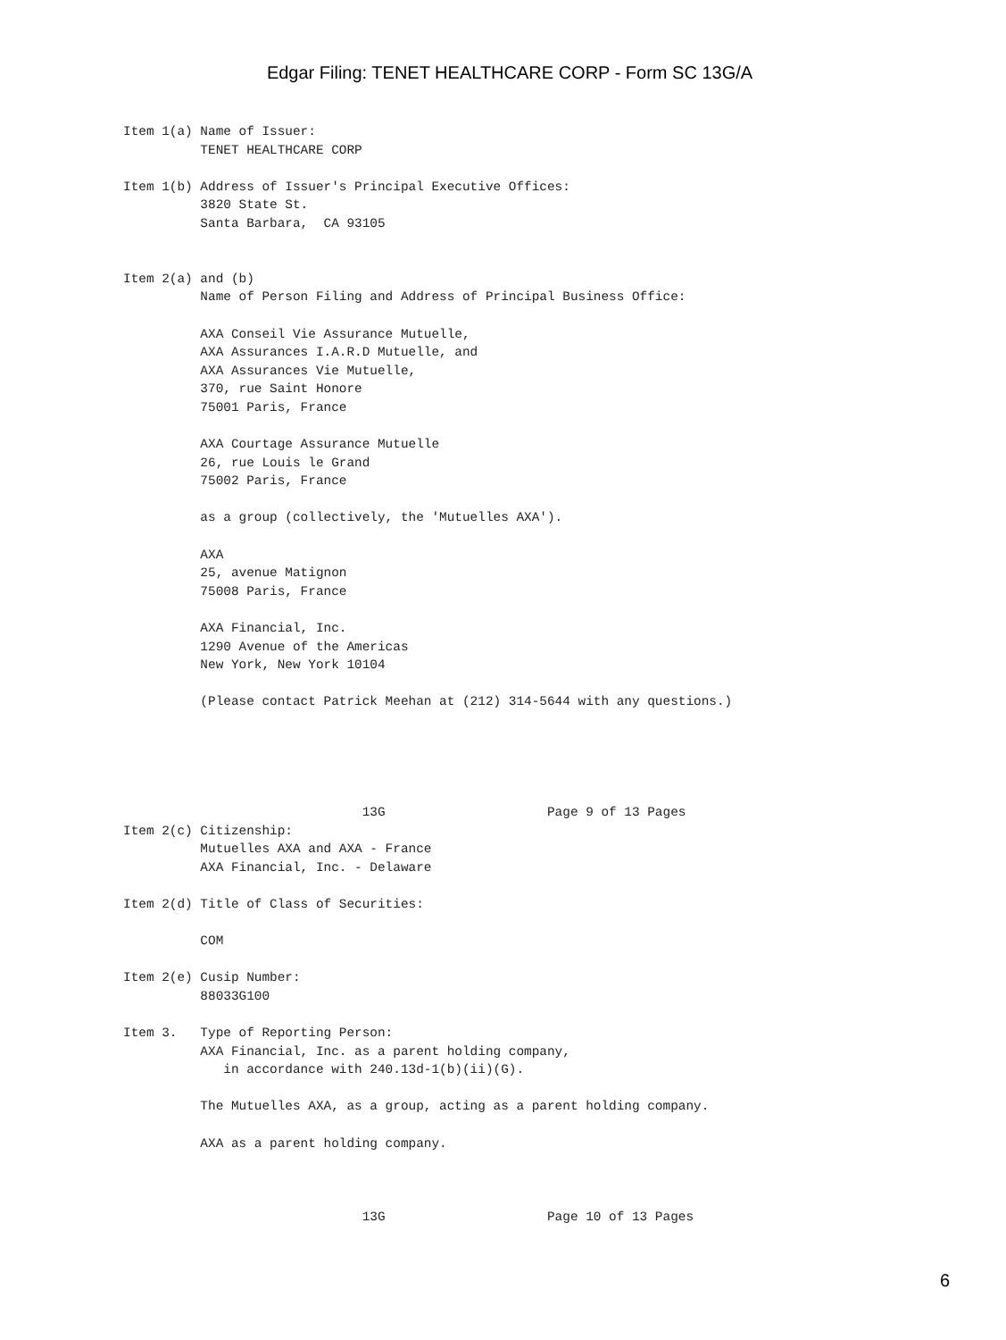Edgar Filing: TENET HEALTHCARE CORP - Form SC 13G/A
Item 1(a) Name of Issuer:
          TENET HEALTHCARE CORP

Item 1(b) Address of Issuer's Principal Executive Offices:
          3820 State St.
          Santa Barbara,  CA 93105


Item 2(a) and (b)
          Name of Person Filing and Address of Principal Business Office:

          AXA Conseil Vie Assurance Mutuelle,
          AXA Assurances I.A.R.D Mutuelle, and
          AXA Assurances Vie Mutuelle,
          370, rue Saint Honore
          75001 Paris, France

          AXA Courtage Assurance Mutuelle
          26, rue Louis le Grand
          75002 Paris, France

          as a group (collectively, the 'Mutuelles AXA').

          AXA
          25, avenue Matignon
          75008 Paris, France

          AXA Financial, Inc.
          1290 Avenue of the Americas
          New York, New York 10104

          (Please contact Patrick Meehan at (212) 314-5644 with any questions.)





                               13G                     Page 9 of 13 Pages
Item 2(c) Citizenship:
          Mutuelles AXA and AXA - France
          AXA Financial, Inc. - Delaware

Item 2(d) Title of Class of Securities:

          COM

Item 2(e) Cusip Number:
          88033G100

Item 3.   Type of Reporting Person:
          AXA Financial, Inc. as a parent holding company,
             in accordance with 240.13d-1(b)(ii)(G).

          The Mutuelles AXA, as a group, acting as a parent holding company.

          AXA as a parent holding company.



                               13G                     Page 10 of 13 Pages
6